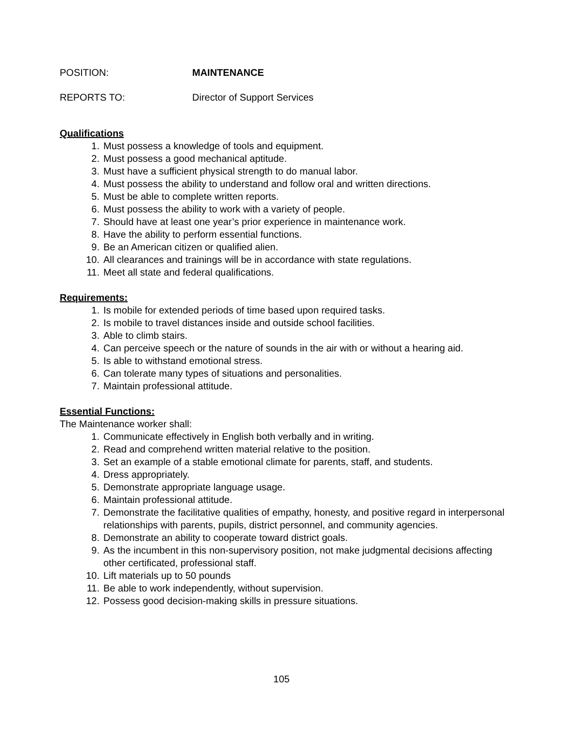POSITION: MAINTENANCE
REPORTS TO: Director of Support Services
Qualifications
1. Must possess a knowledge of tools and equipment.
2. Must possess a good mechanical aptitude.
3. Must have a sufficient physical strength to do manual labor.
4. Must possess the ability to understand and follow oral and written directions.
5. Must be able to complete written reports.
6. Must possess the ability to work with a variety of people.
7. Should have at least one year’s prior experience in maintenance work.
8. Have the ability to perform essential functions.
9. Be an American citizen or qualified alien.
10. All clearances and trainings will be in accordance with state regulations.
11. Meet all state and federal qualifications.
Requirements:
1. Is mobile for extended periods of time based upon required tasks.
2. Is mobile to travel distances inside and outside school facilities.
3. Able to climb stairs.
4. Can perceive speech or the nature of sounds in the air with or without a hearing aid.
5. Is able to withstand emotional stress.
6. Can tolerate many types of situations and personalities.
7. Maintain professional attitude.
Essential Functions:
The Maintenance worker shall:
1. Communicate effectively in English both verbally and in writing.
2. Read and comprehend written material relative to the position.
3. Set an example of a stable emotional climate for parents, staff, and students.
4. Dress appropriately.
5. Demonstrate appropriate language usage.
6. Maintain professional attitude.
7. Demonstrate the facilitative qualities of empathy, honesty, and positive regard in interpersonal relationships with parents, pupils, district personnel, and community agencies.
8. Demonstrate an ability to cooperate toward district goals.
9. As the incumbent in this non-supervisory position, not make judgmental decisions affecting other certificated, professional staff.
10. Lift materials up to 50 pounds
11. Be able to work independently, without supervision.
12. Possess good decision-making skills in pressure situations.
105